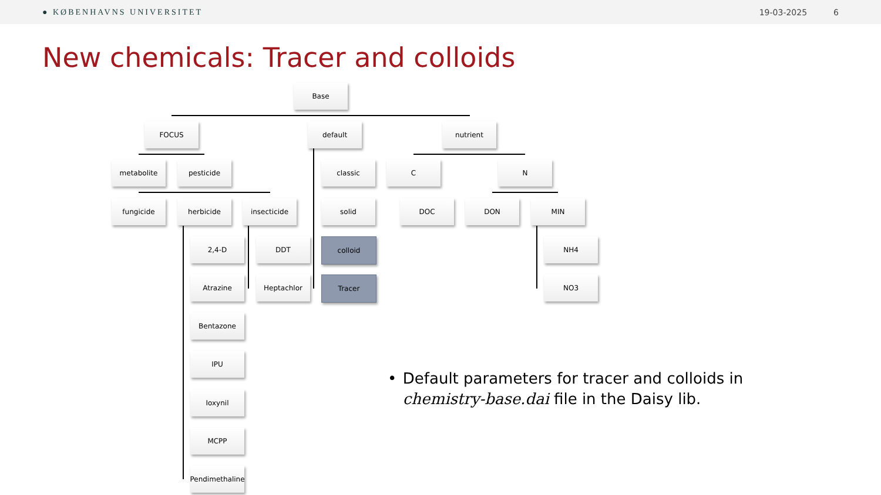● KØBENHAVNS UNIVERSITET 19-03-2025 6
New chemicals: Tracer and colloids
Base
FOCUS default nutrient
metabolite pesticide classic C N
fungicide herbicide insecticide solid DOC DON MIN
2,4-D DDT colloid NH4
Atrazine Heptachlor Tracer NO3
Bentazone
IPU
Ioxynil
MCPP
Pendimethaline
• Default parameters for tracer and colloids in chemistry-base.dai file in the Daisy lib.